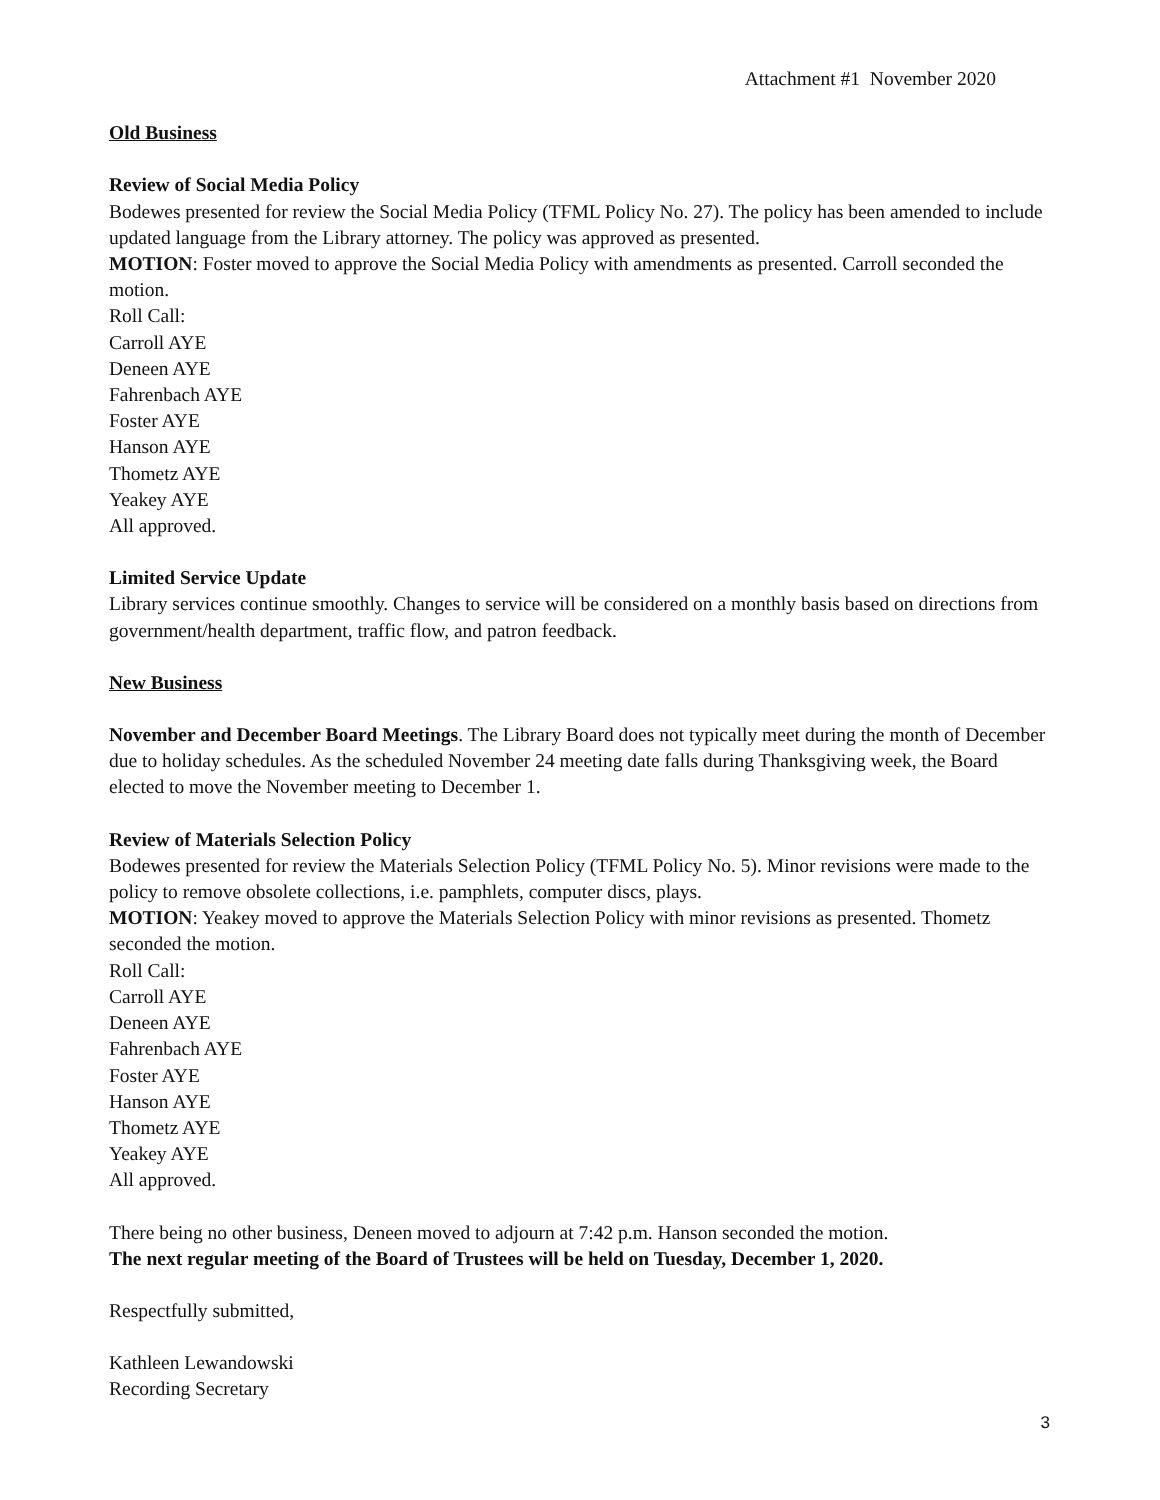Attachment #1 November 2020
Old Business
Review of Social Media Policy
Bodewes presented for review the Social Media Policy (TFML Policy No. 27). The policy has been amended to include updated language from the Library attorney. The policy was approved as presented.
MOTION: Foster moved to approve the Social Media Policy with amendments as presented. Carroll seconded the motion.
Roll Call:
Carroll AYE
Deneen AYE
Fahrenbach AYE
Foster AYE
Hanson AYE
Thometz AYE
Yeakey AYE
All approved.
Limited Service Update
Library services continue smoothly. Changes to service will be considered on a monthly basis based on directions from government/health department, traffic flow, and patron feedback.
New Business
November and December Board Meetings. The Library Board does not typically meet during the month of December due to holiday schedules. As the scheduled November 24 meeting date falls during Thanksgiving week, the Board elected to move the November meeting to December 1.
Review of Materials Selection Policy
Bodewes presented for review the Materials Selection Policy (TFML Policy No. 5). Minor revisions were made to the policy to remove obsolete collections, i.e. pamphlets, computer discs, plays.
MOTION: Yeakey moved to approve the Materials Selection Policy with minor revisions as presented. Thometz seconded the motion.
Roll Call:
Carroll AYE
Deneen AYE
Fahrenbach AYE
Foster AYE
Hanson AYE
Thometz AYE
Yeakey AYE
All approved.
There being no other business, Deneen moved to adjourn at 7:42 p.m. Hanson seconded the motion.
The next regular meeting of the Board of Trustees will be held on Tuesday, December 1, 2020.
Respectfully submitted,
Kathleen Lewandowski
Recording Secretary
3